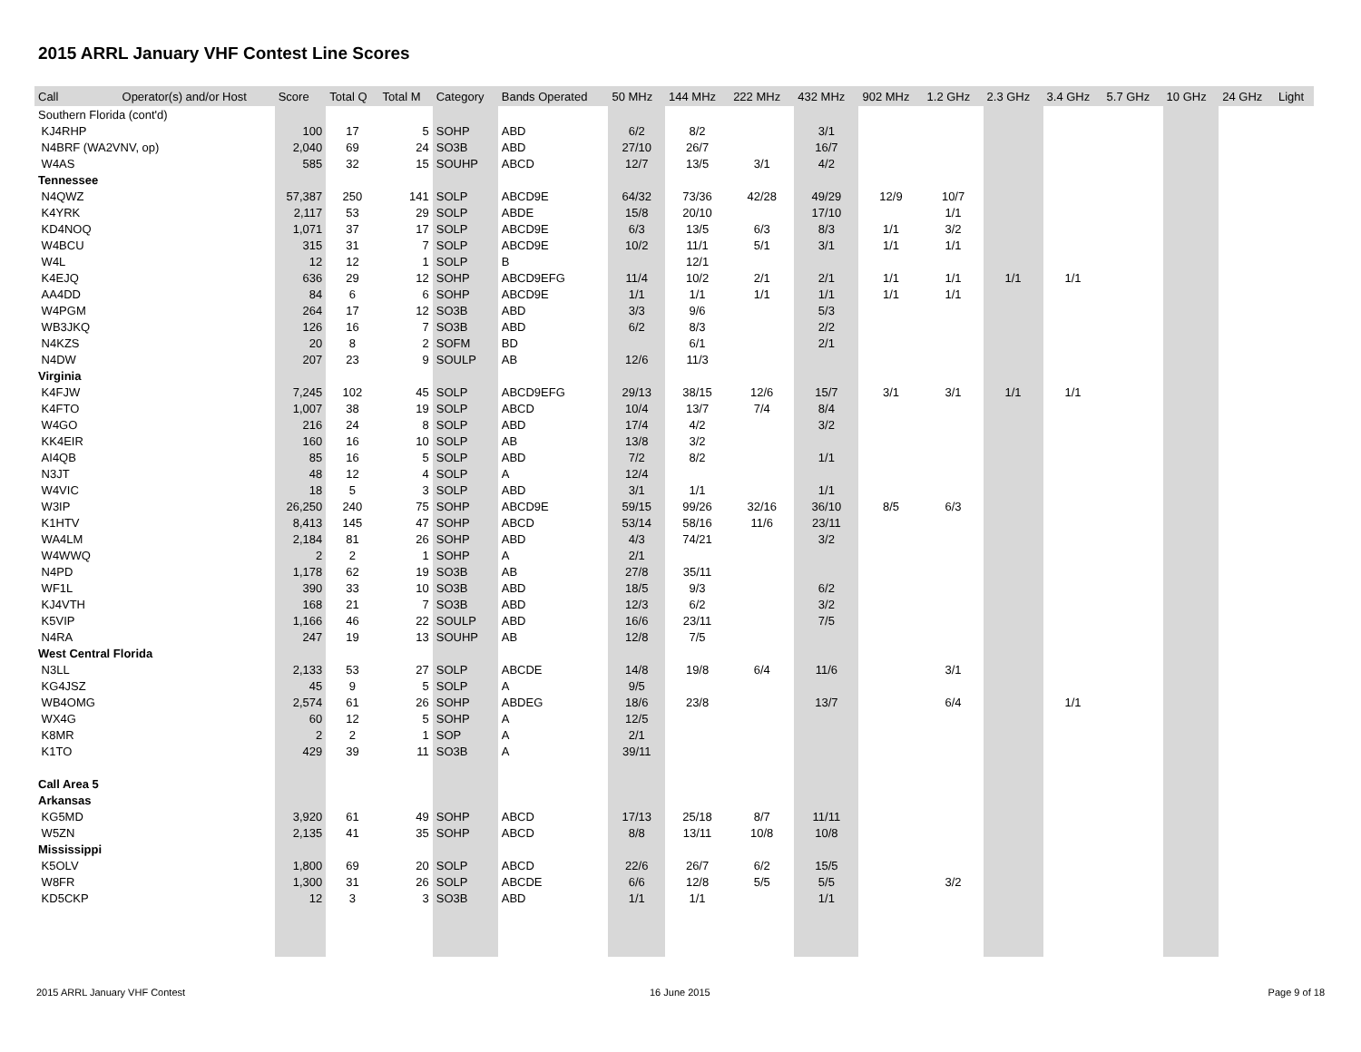2015 ARRL January VHF Contest Line Scores
| Call | Operator(s) and/or Host | Score | Total Q | Total M | Category | Bands Operated | 50 MHz | 144 MHz | 222 MHz | 432 MHz | 902 MHz | 1.2 GHz | 2.3 GHz | 3.4 GHz | 5.7 GHz | 10 GHz | 24 GHz | Light |
| --- | --- | --- | --- | --- | --- | --- | --- | --- | --- | --- | --- | --- | --- | --- | --- | --- | --- | --- |
| Southern Florida (cont'd) | | | | | | | | | | | | | | | | | | |
| KJ4RHP | | 100 | 17 | 5 | SOHP | ABD | 6/2 | 8/2 | | 3/1 | | | | | | | | |
| N4BRF (WA2VNV, op) | | 2,040 | 69 | 24 | SO3B | ABD | 27/10 | 26/7 | | 16/7 | | | | | | | | |
| W4AS | | 585 | 32 | 15 | SOUHP | ABCD | 12/7 | 13/5 | 3/1 | 4/2 | | | | | | | | |
| Tennessee | | | | | | | | | | | | | | | | | | |
| N4QWZ | | 57,387 | 250 | 141 | SOLP | ABCD9E | 64/32 | 73/36 | 42/28 | 49/29 | 12/9 | 10/7 | | | | | | |
| K4YRK | | 2,117 | 53 | 29 | SOLP | ABDE | 15/8 | 20/10 | | 17/10 | | 1/1 | | | | | | |
| KD4NOQ | | 1,071 | 37 | 17 | SOLP | ABCD9E | 6/3 | 13/5 | 6/3 | 8/3 | 1/1 | 3/2 | | | | | | |
| W4BCU | | 315 | 31 | 7 | SOLP | ABCD9E | 10/2 | 11/1 | 5/1 | 3/1 | 1/1 | 1/1 | | | | | | |
| W4L | | 12 | 12 | 1 | SOLP | B | | 12/1 | | | | | | | | | | |
| K4EJQ | | 636 | 29 | 12 | SOHP | ABCD9EFG | 11/4 | 10/2 | 2/1 | 2/1 | 1/1 | 1/1 | 1/1 | 1/1 | | | | |
| AA4DD | | 84 | 6 | 6 | SOHP | ABCD9E | 1/1 | 1/1 | 1/1 | 1/1 | 1/1 | 1/1 | | | | | | |
| W4PGM | | 264 | 17 | 12 | SO3B | ABD | 3/3 | 9/6 | | 5/3 | | | | | | | | |
| WB3JKQ | | 126 | 16 | 7 | SO3B | ABD | 6/2 | 8/3 | | 2/2 | | | | | | | | |
| N4KZS | | 20 | 8 | 2 | SOFM | BD | | 6/1 | | 2/1 | | | | | | | | |
| N4DW | | 207 | 23 | 9 | SOULP | AB | 12/6 | 11/3 | | | | | | | | | | |
| Virginia | | | | | | | | | | | | | | | | | | |
| K4FJW | | 7,245 | 102 | 45 | SOLP | ABCD9EFG | 29/13 | 38/15 | 12/6 | 15/7 | 3/1 | 3/1 | 1/1 | 1/1 | | | | |
| K4FTO | | 1,007 | 38 | 19 | SOLP | ABCD | 10/4 | 13/7 | 7/4 | 8/4 | | | | | | | | |
| W4GO | | 216 | 24 | 8 | SOLP | ABD | 17/4 | 4/2 | | 3/2 | | | | | | | | |
| KK4EIR | | 160 | 16 | 10 | SOLP | AB | 13/8 | 3/2 | | | | | | | | | | |
| AI4QB | | 85 | 16 | 5 | SOLP | ABD | 7/2 | 8/2 | | 1/1 | | | | | | | | |
| N3JT | | 48 | 12 | 4 | SOLP | A | 12/4 | | | | | | | | | | | |
| W4VIC | | 18 | 5 | 3 | SOLP | ABD | 3/1 | 1/1 | | 1/1 | | | | | | | | |
| W3IP | | 26,250 | 240 | 75 | SOHP | ABCD9E | 59/15 | 99/26 | 32/16 | 36/10 | 8/5 | 6/3 | | | | | | |
| K1HTV | | 8,413 | 145 | 47 | SOHP | ABCD | 53/14 | 58/16 | 11/6 | 23/11 | | | | | | | | |
| WA4LM | | 2,184 | 81 | 26 | SOHP | ABD | 4/3 | 74/21 | | 3/2 | | | | | | | | |
| W4WWQ | | 2 | 2 | 1 | SOHP | A | 2/1 | | | | | | | | | | | |
| N4PD | | 1,178 | 62 | 19 | SO3B | AB | 27/8 | 35/11 | | | | | | | | | | |
| WF1L | | 390 | 33 | 10 | SO3B | ABD | 18/5 | 9/3 | | 6/2 | | | | | | | | |
| KJ4VTH | | 168 | 21 | 7 | SO3B | ABD | 12/3 | 6/2 | | 3/2 | | | | | | | | |
| K5VIP | | 1,166 | 46 | 22 | SOULP | ABD | 16/6 | 23/11 | | 7/5 | | | | | | | | |
| N4RA | | 247 | 19 | 13 | SOUHP | AB | 12/8 | 7/5 | | | | | | | | | | |
| West Central Florida | | | | | | | | | | | | | | | | | | |
| N3LL | | 2,133 | 53 | 27 | SOLP | ABCDE | 14/8 | 19/8 | 6/4 | 11/6 | | 3/1 | | | | | | |
| KG4JSZ | | 45 | 9 | 5 | SOLP | A | 9/5 | | | | | | | | | | | |
| WB4OMG | | 2,574 | 61 | 26 | SOHP | ABDEG | 18/6 | 23/8 | | 13/7 | | 6/4 | | 1/1 | | | | |
| WX4G | | 60 | 12 | 5 | SOHP | A | 12/5 | | | | | | | | | | | |
| K8MR | | 2 | 2 | 1 | SOP | A | 2/1 | | | | | | | | | | | |
| K1TO | | 429 | 39 | 11 | SO3B | A | 39/11 | | | | | | | | | | | |
| Call Area 5 | | | | | | | | | | | | | | | | | | |
| Arkansas | | | | | | | | | | | | | | | | | | |
| KG5MD | | 3,920 | 61 | 49 | SOHP | ABCD | 17/13 | 25/18 | 8/7 | 11/11 | | | | | | | | |
| W5ZN | | 2,135 | 41 | 35 | SOHP | ABCD | 8/8 | 13/11 | 10/8 | 10/8 | | | | | | | | |
| Mississippi | | | | | | | | | | | | | | | | | | |
| K5OLV | | 1,800 | 69 | 20 | SOLP | ABCD | 22/6 | 26/7 | 6/2 | 15/5 | | | | | | | | |
| W8FR | | 1,300 | 31 | 26 | SOLP | ABCDE | 6/6 | 12/8 | 5/5 | 5/5 | | 3/2 | | | | | | |
| KD5CKP | | 12 | 3 | 3 | SO3B | ABD | 1/1 | 1/1 | | 1/1 | | | | | | | | |
2015 ARRL January VHF Contest 16 June 2015 Page 9 of 18